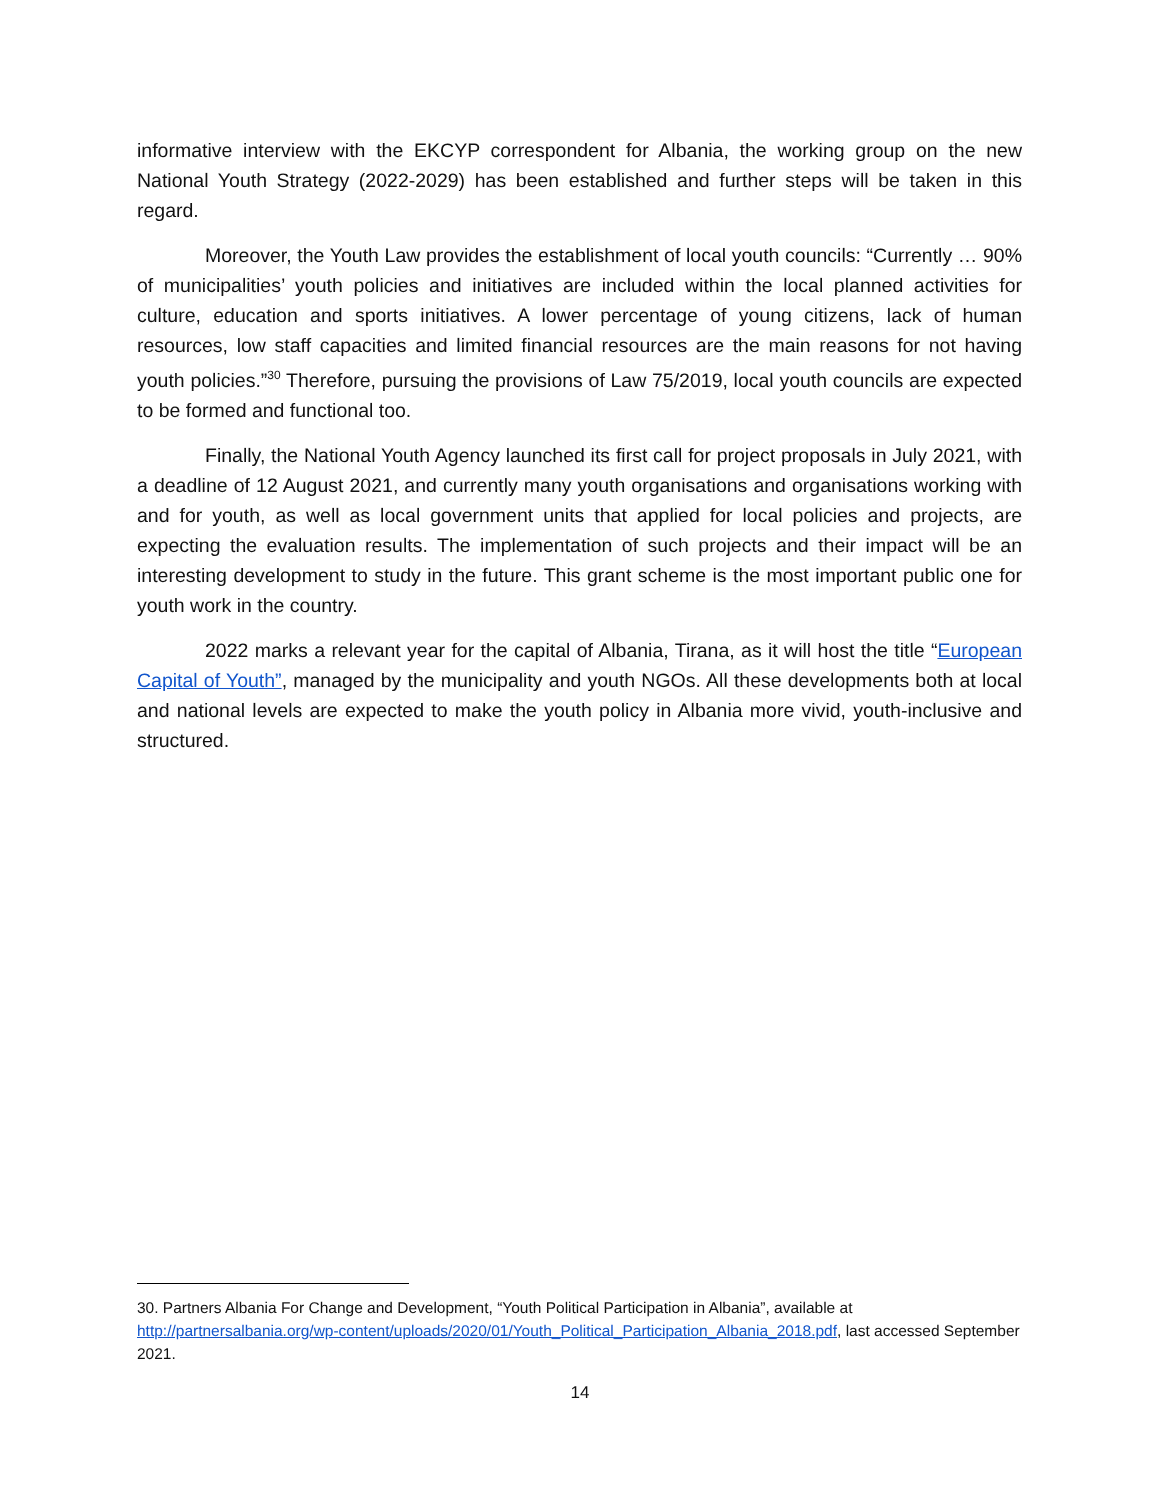informative interview with the EKCYP correspondent for Albania, the working group on the new National Youth Strategy (2022-2029) has been established and further steps will be taken in this regard.
Moreover, the Youth Law provides the establishment of local youth councils: “Currently … 90% of municipalities’ youth policies and initiatives are included within the local planned activities for culture, education and sports initiatives. A lower percentage of young citizens, lack of human resources, low staff capacities and limited financial resources are the main reasons for not having youth policies.”<sup>30</sup> Therefore, pursuing the provisions of Law 75/2019, local youth councils are expected to be formed and functional too.
Finally, the National Youth Agency launched its first call for project proposals in July 2021, with a deadline of 12 August 2021, and currently many youth organisations and organisations working with and for youth, as well as local government units that applied for local policies and projects, are expecting the evaluation results. The implementation of such projects and their impact will be an interesting development to study in the future. This grant scheme is the most important public one for youth work in the country.
2022 marks a relevant year for the capital of Albania, Tirana, as it will host the title “European Capital of Youth”, managed by the municipality and youth NGOs. All these developments both at local and national levels are expected to make the youth policy in Albania more vivid, youth-inclusive and structured.
30. Partners Albania For Change and Development, “Youth Political Participation in Albania”, available at http://partnersalbania.org/wp-content/uploads/2020/01/Youth_Political_Participation_Albania_2018.pdf, last accessed September 2021.
14